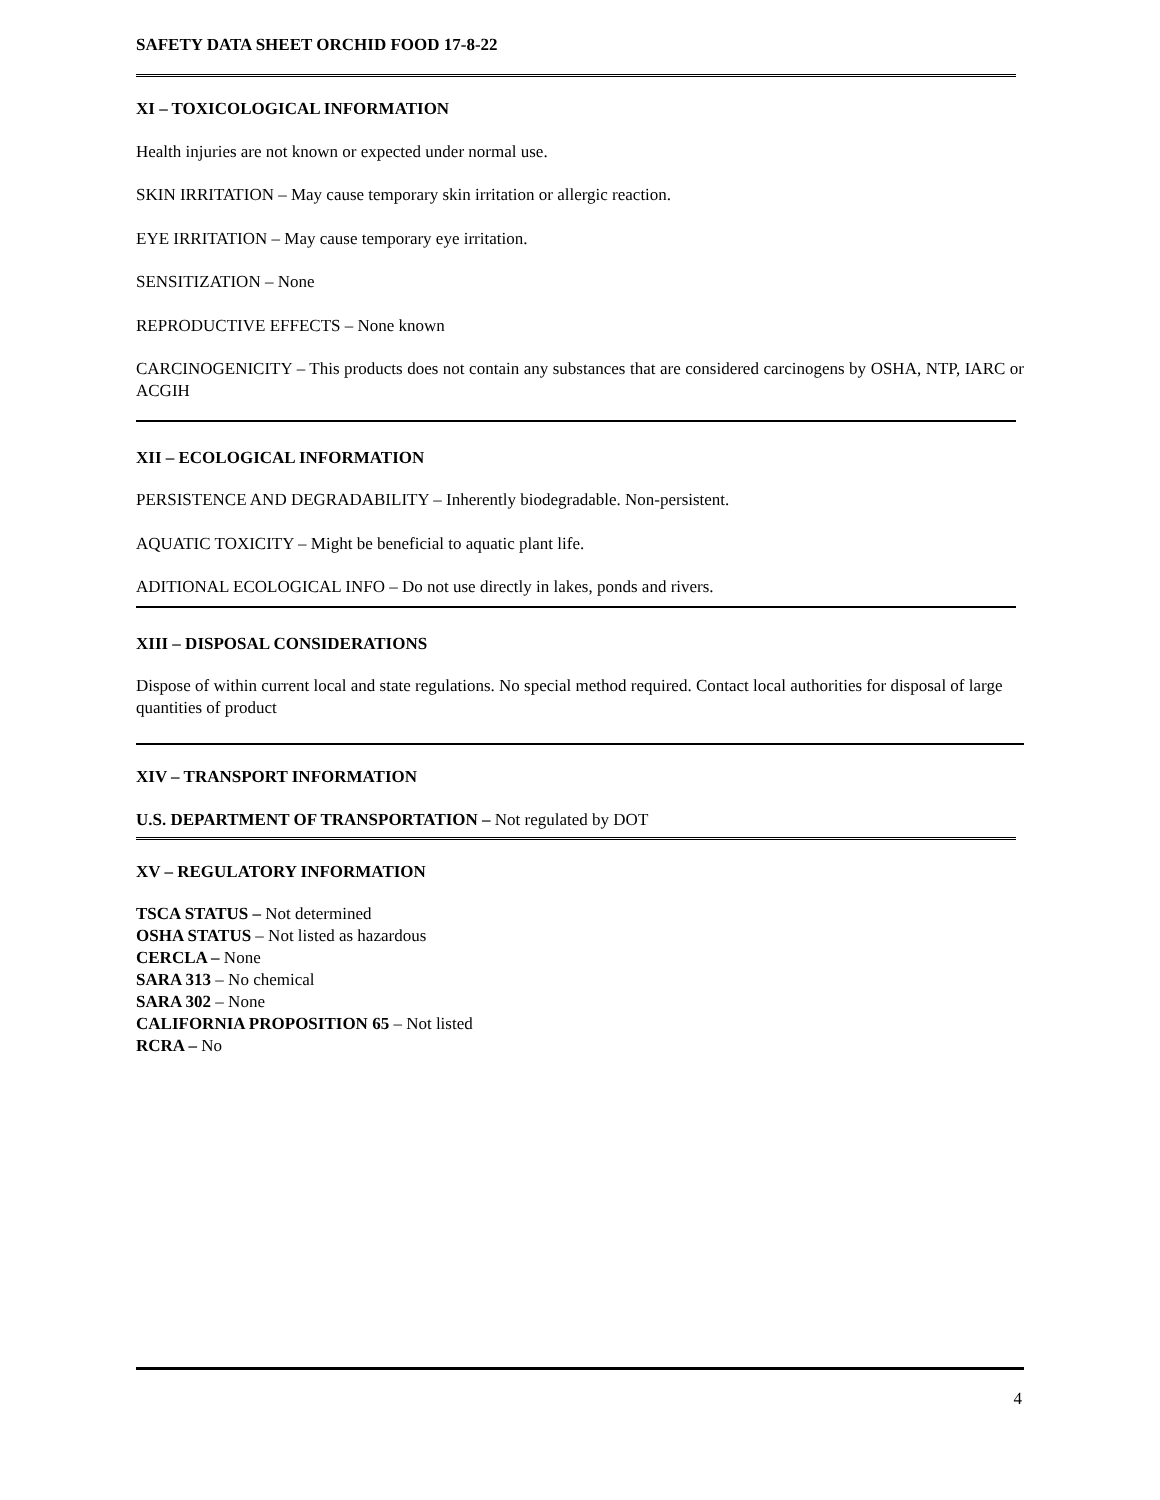SAFETY DATA SHEET ORCHID FOOD 17-8-22
XI – TOXICOLOGICAL INFORMATION
Health injuries are not known or expected under normal use.
SKIN IRRITATION – May cause temporary skin irritation or allergic reaction.
EYE IRRITATION – May cause temporary eye irritation.
SENSITIZATION – None
REPRODUCTIVE EFFECTS – None known
CARCINOGENICITY – This products does not contain any substances that are considered carcinogens by OSHA, NTP, IARC or ACGIH
XII – ECOLOGICAL INFORMATION
PERSISTENCE AND DEGRADABILITY – Inherently biodegradable. Non-persistent.
AQUATIC TOXICITY – Might be beneficial to aquatic plant life.
ADITIONAL ECOLOGICAL INFO – Do not use directly in lakes, ponds and rivers.
XIII – DISPOSAL CONSIDERATIONS
Dispose of within current local and state regulations. No special method required. Contact local authorities for disposal of large quantities of product
XIV – TRANSPORT INFORMATION
U.S. DEPARTMENT OF TRANSPORTATION – Not regulated by DOT
XV – REGULATORY INFORMATION
TSCA STATUS – Not determined
OSHA STATUS – Not listed as hazardous
CERCLA – None
SARA 313 – No chemical
SARA 302 – None
CALIFORNIA PROPOSITION 65 – Not listed
RCRA – No
4